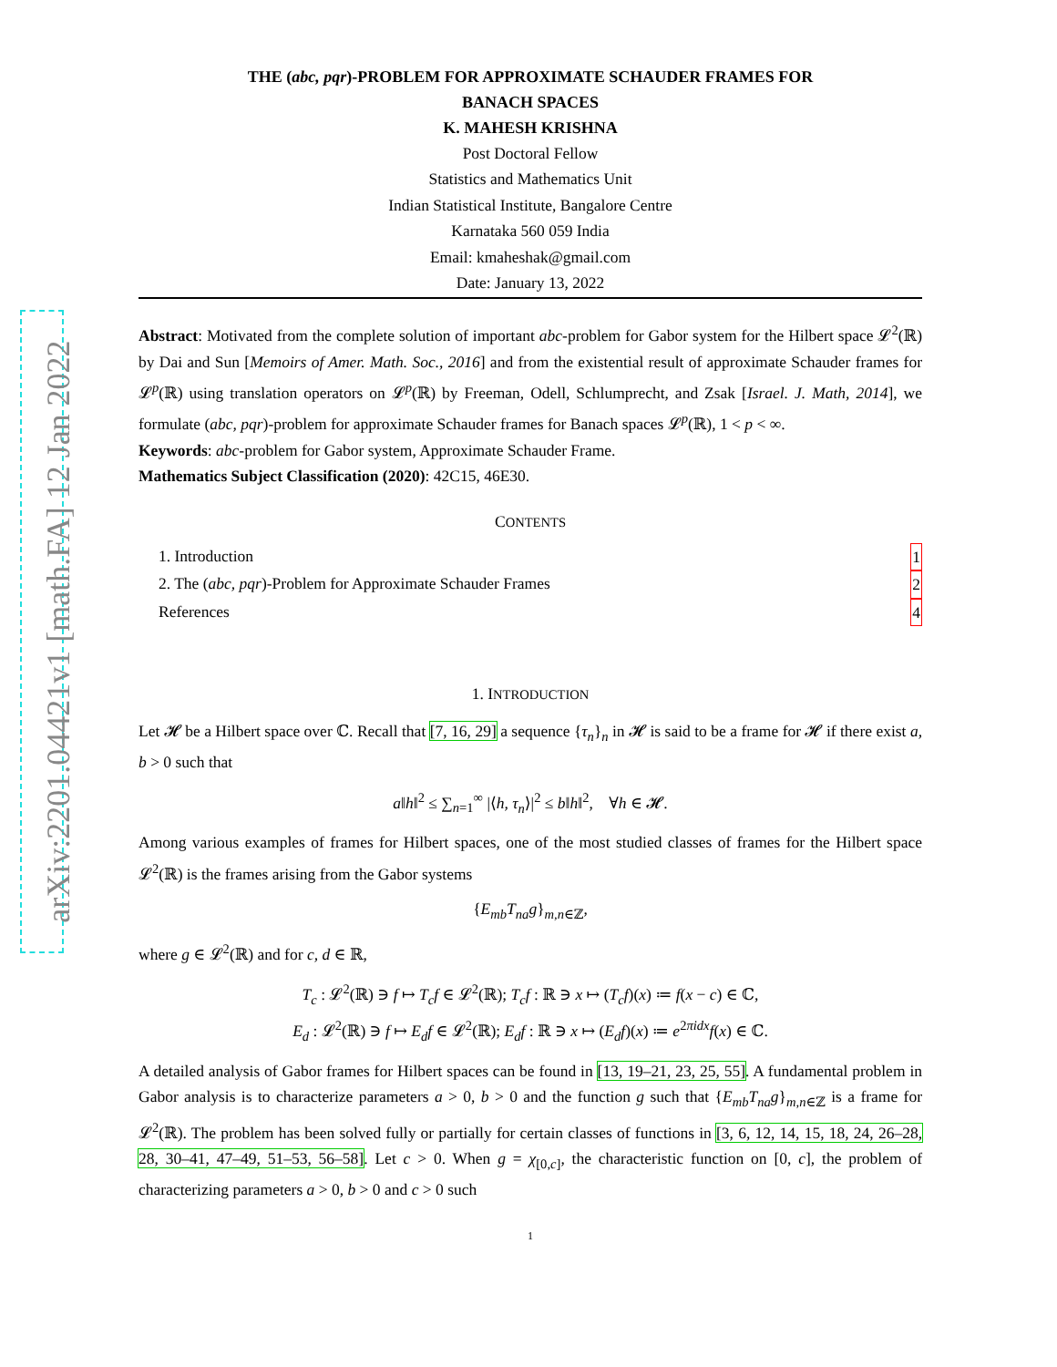arXiv:2201.04421v1 [math.FA] 12 Jan 2022
THE (abc, pqr)-PROBLEM FOR APPROXIMATE SCHAUDER FRAMES FOR
BANACH SPACES
K. MAHESH KRISHNA
Post Doctoral Fellow
Statistics and Mathematics Unit
Indian Statistical Institute, Bangalore Centre
Karnataka 560 059 India
Email: kmaheshak@gmail.com
Date: January 13, 2022
Abstract: Motivated from the complete solution of important abc-problem for Gabor system for the Hilbert space 𝓛<sup>2</sup>(ℝ) by Dai and Sun [Memoirs of Amer. Math. Soc., 2016] and from the existential result of approximate Schauder frames for 𝓛<sup>p</sup>(ℝ) using translation operators on 𝓛<sup>p</sup>(ℝ) by Freeman, Odell, Schlumprecht, and Zsak [Israel. J. Math, 2014], we formulate (abc, pqr)-problem for approximate Schauder frames for Banach spaces 𝓛<sup>p</sup>(ℝ), 1 < p < ∞.
Keywords: abc-problem for Gabor system, Approximate Schauder Frame.
Mathematics Subject Classification (2020): 42C15, 46E30.
CONTENTS
1. Introduction 1
2. The (abc, pqr)-Problem for Approximate Schauder Frames 2
References 4
1. INTRODUCTION
Let 𝓗 be a Hilbert space over ℂ. Recall that [7, 16, 29] a sequence {τ<sub>n</sub>}<sub>n</sub> in 𝓗 is said to be a frame for 𝓗 if there exist a, b > 0 such that
a‖h‖<sup>2</sup> ≤ ∑<sub>n=1</sub><sup>∞</sup> |⟨h, τ<sub>n</sub>⟩|<sup>2</sup> ≤ b‖h‖<sup>2</sup>, ∀h ∈ 𝓗.
Among various examples of frames for Hilbert spaces, one of the most studied classes of frames for the Hilbert space 𝓛<sup>2</sup>(ℝ) is the frames arising from the Gabor systems
{E<sub>mb</sub>T<sub>na</sub>g}<sub>m,n∈ℤ</sub>,
where g ∈ 𝓛<sup>2</sup>(ℝ) and for c, d ∈ ℝ,
T<sub>c</sub> : 𝓛<sup>2</sup>(ℝ) ∋ f ↦ T<sub>c</sub>f ∈ 𝓛<sup>2</sup>(ℝ); T<sub>c</sub>f : ℝ ∋ x ↦ (T<sub>c</sub>f)(x) ≔ f(x − c) ∈ ℂ,
E<sub>d</sub> : 𝓛<sup>2</sup>(ℝ) ∋ f ↦ E<sub>d</sub>f ∈ 𝓛<sup>2</sup>(ℝ); E<sub>d</sub>f : ℝ ∋ x ↦ (E<sub>d</sub>f)(x) ≔ e<sup>2πidx</sup>f(x) ∈ ℂ.
A detailed analysis of Gabor frames for Hilbert spaces can be found in [13, 19–21, 23, 25, 55]. A fundamental problem in Gabor analysis is to characterize parameters a > 0, b > 0 and the function g such that {E<sub>mb</sub>T<sub>na</sub>g}<sub>m,n∈ℤ</sub> is a frame for 𝓛<sup>2</sup>(ℝ). The problem has been solved fully or partially for certain classes of functions in [3, 6, 12, 14, 15, 18, 24, 26–28, 28, 30–41, 47–49, 51–53, 56–58]. Let c > 0. When g = χ<sub>[0,c]</sub>, the characteristic function on [0, c], the problem of characterizing parameters a > 0, b > 0 and c > 0 such
1